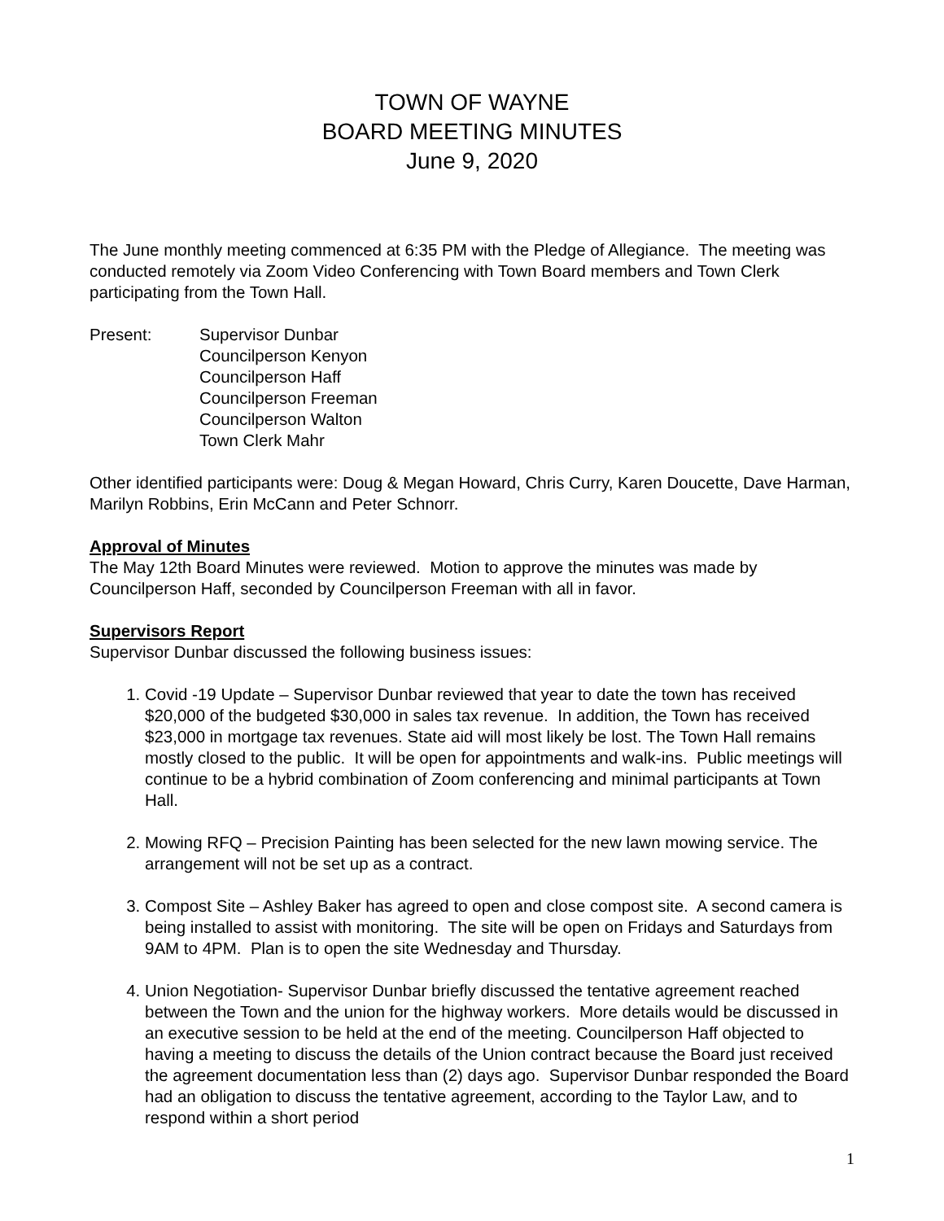TOWN OF WAYNE
BOARD MEETING MINUTES
June 9, 2020
The June monthly meeting commenced at 6:35 PM with the Pledge of Allegiance. The meeting was conducted remotely via Zoom Video Conferencing with Town Board members and Town Clerk participating from the Town Hall.
Present: Supervisor Dunbar
Councilperson Kenyon
Councilperson Haff
Councilperson Freeman
Councilperson Walton
Town Clerk Mahr
Other identified participants were: Doug & Megan Howard, Chris Curry, Karen Doucette, Dave Harman, Marilyn Robbins, Erin McCann and Peter Schnorr.
Approval of Minutes
The May 12th Board Minutes were reviewed. Motion to approve the minutes was made by Councilperson Haff, seconded by Councilperson Freeman with all in favor.
Supervisors Report
Supervisor Dunbar discussed the following business issues:
1. Covid -19 Update – Supervisor Dunbar reviewed that year to date the town has received $20,000 of the budgeted $30,000 in sales tax revenue. In addition, the Town has received $23,000 in mortgage tax revenues. State aid will most likely be lost. The Town Hall remains mostly closed to the public. It will be open for appointments and walk-ins. Public meetings will continue to be a hybrid combination of Zoom conferencing and minimal participants at Town Hall.
2. Mowing RFQ – Precision Painting has been selected for the new lawn mowing service. The arrangement will not be set up as a contract.
3. Compost Site – Ashley Baker has agreed to open and close compost site. A second camera is being installed to assist with monitoring. The site will be open on Fridays and Saturdays from 9AM to 4PM. Plan is to open the site Wednesday and Thursday.
4. Union Negotiation- Supervisor Dunbar briefly discussed the tentative agreement reached between the Town and the union for the highway workers. More details would be discussed in an executive session to be held at the end of the meeting. Councilperson Haff objected to having a meeting to discuss the details of the Union contract because the Board just received the agreement documentation less than (2) days ago. Supervisor Dunbar responded the Board had an obligation to discuss the tentative agreement, according to the Taylor Law, and to respond within a short period
1